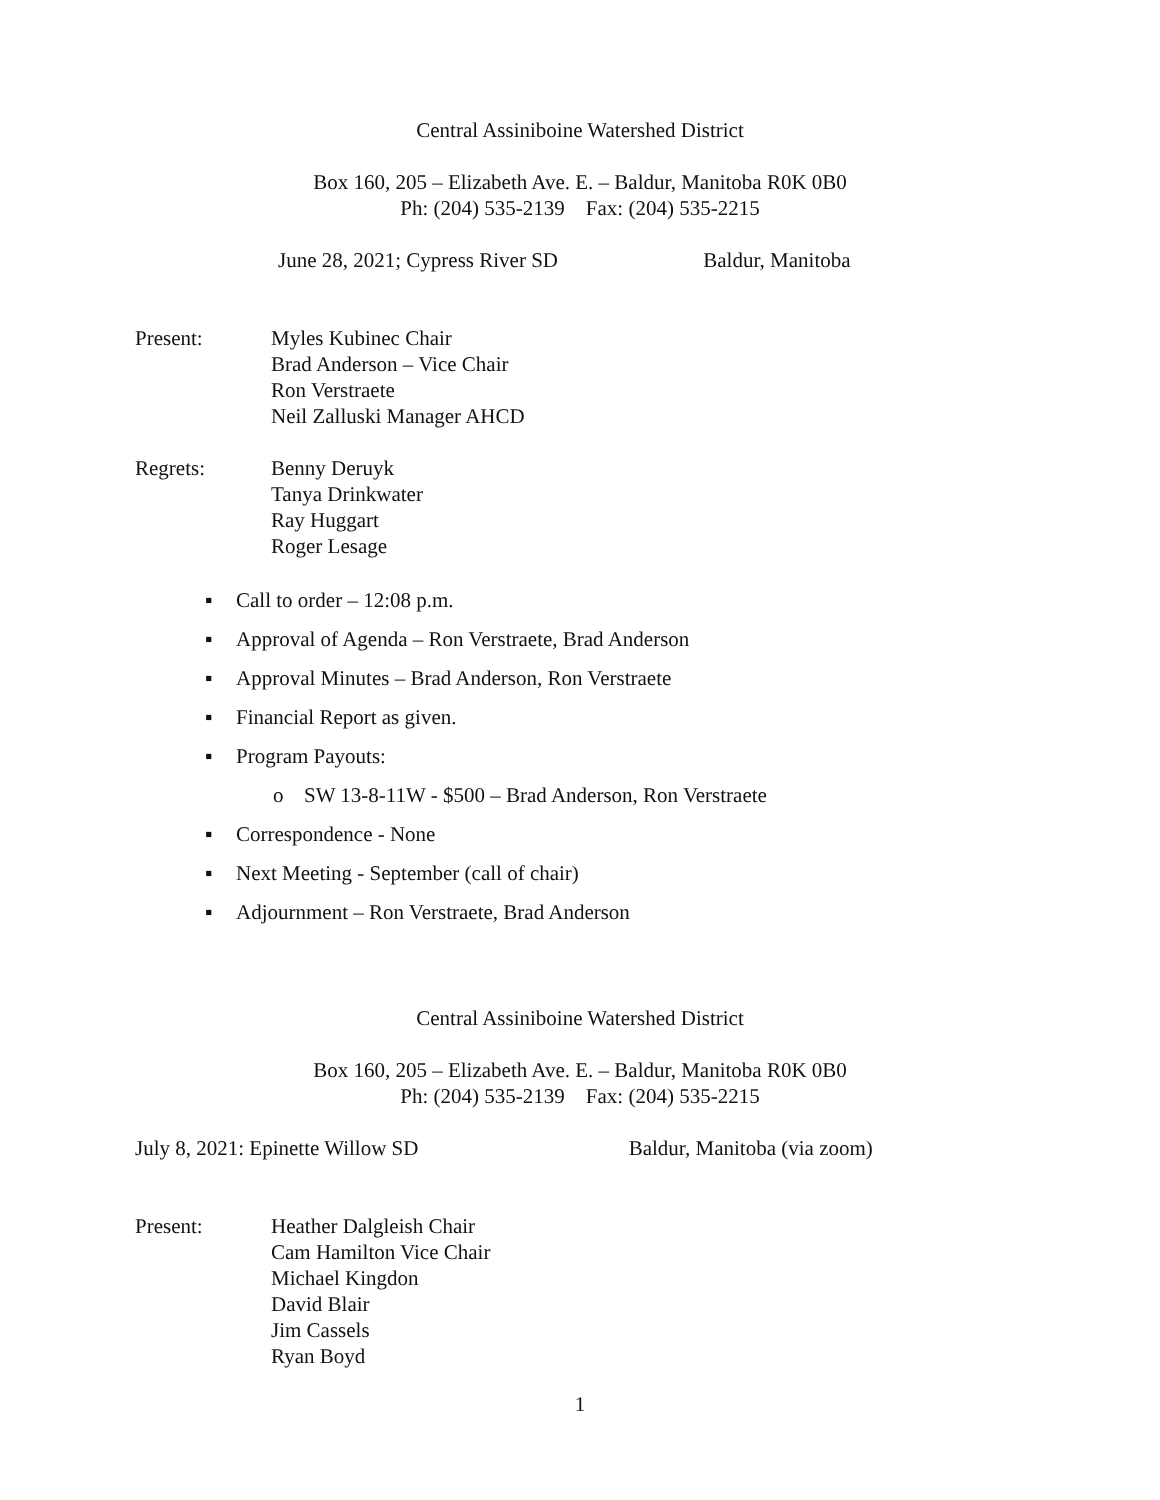Central Assiniboine Watershed District
Box 160, 205 – Elizabeth Ave. E. – Baldur, Manitoba R0K 0B0
Ph: (204) 535-2139 Fax: (204) 535-2215
June 28, 2021; Cypress River SD Baldur, Manitoba
Present: Myles Kubinec Chair
Brad Anderson – Vice Chair
Ron Verstraete
Neil Zalluski Manager AHCD
Regrets: Benny Deruyk
Tanya Drinkwater
Ray Huggart
Roger Lesage
▪ Call to order – 12:08 p.m.
▪ Approval of Agenda – Ron Verstraete, Brad Anderson
▪ Approval Minutes – Brad Anderson, Ron Verstraete
▪ Financial Report as given.
▪ Program Payouts:
o SW 13-8-11W - $500 – Brad Anderson, Ron Verstraete
▪ Correspondence - None
▪ Next Meeting - September (call of chair)
▪ Adjournment – Ron Verstraete, Brad Anderson
Central Assiniboine Watershed District
Box 160, 205 – Elizabeth Ave. E. – Baldur, Manitoba R0K 0B0
Ph: (204) 535-2139 Fax: (204) 535-2215
July 8, 2021: Epinette Willow SD Baldur, Manitoba (via zoom)
Present: Heather Dalgleish Chair
Cam Hamilton Vice Chair
Michael Kingdon
David Blair
Jim Cassels
Ryan Boyd
1